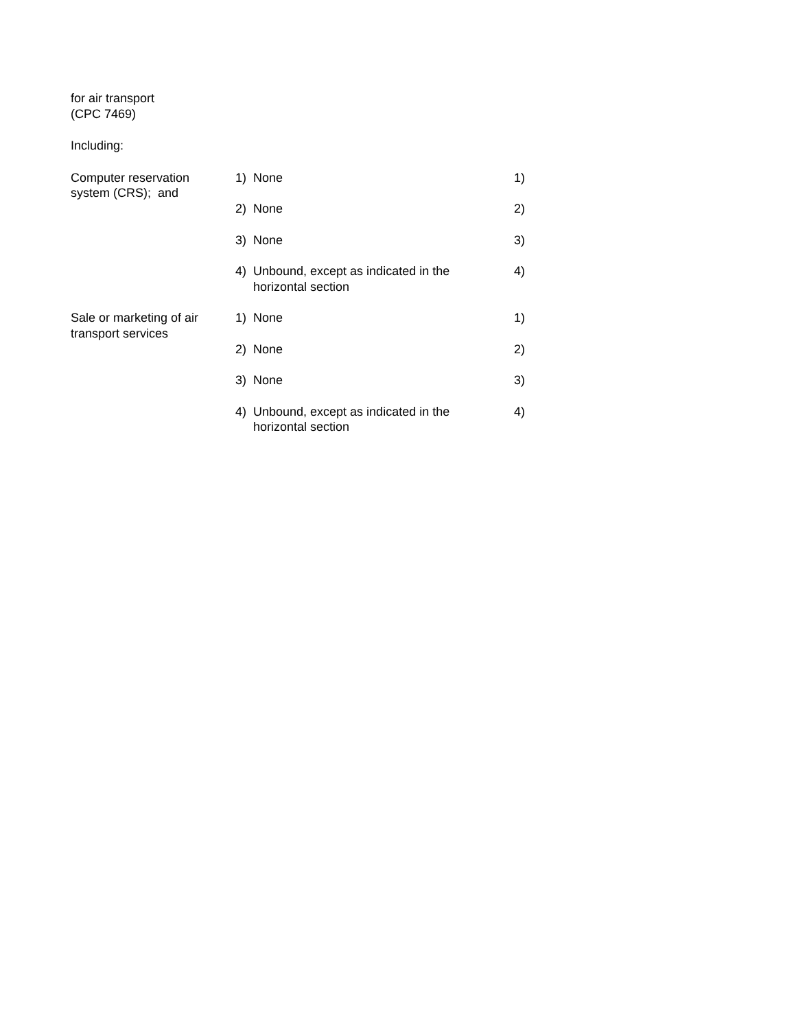for air transport
(CPC 7469)
Including:
| Computer reservation system (CRS); and | 1) | None | 1) |
| | 2) | None | 2) |
| | 3) | None | 3) |
| | 4) | Unbound, except as indicated in the horizontal section | 4) |
| Sale or marketing of air transport services | 1) | None | 1) |
| | 2) | None | 2) |
| | 3) | None | 3) |
| | 4) | Unbound, except as indicated in the horizontal section | 4) |